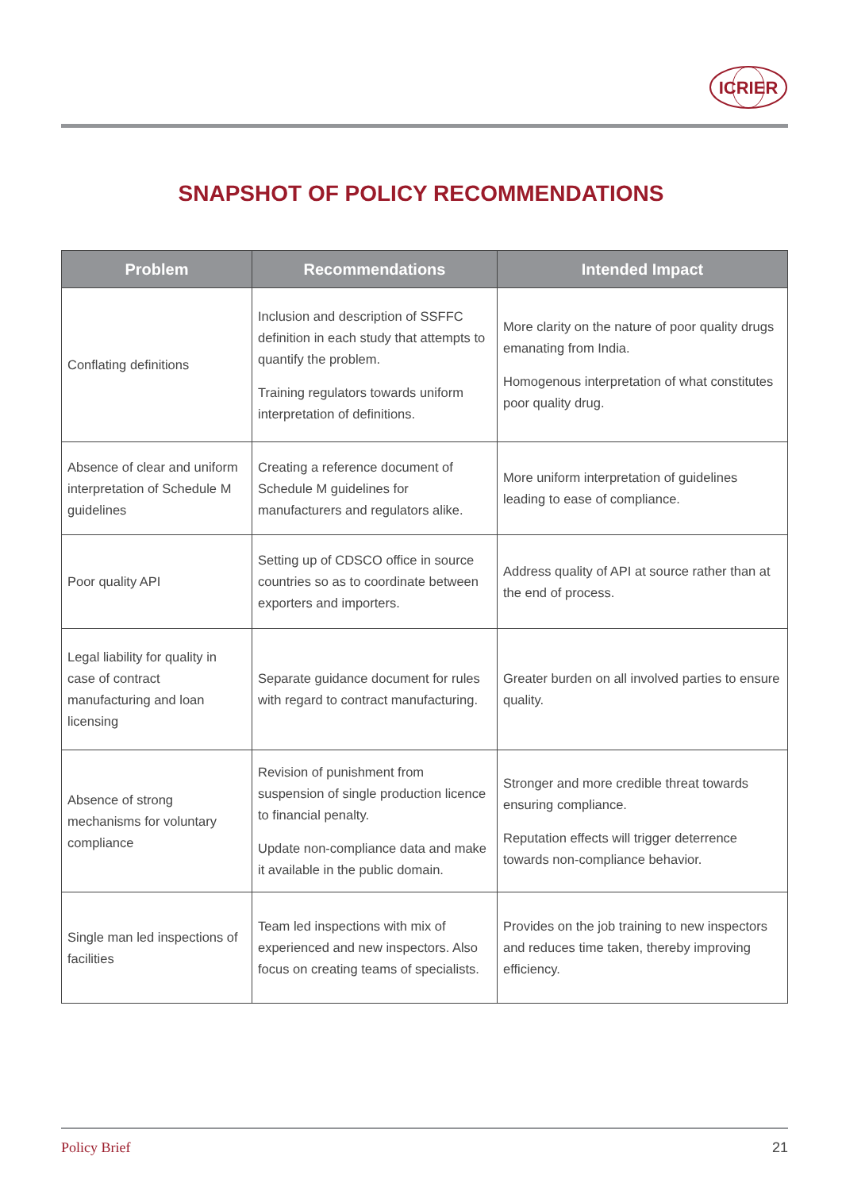ICRIER
SNAPSHOT OF POLICY RECOMMENDATIONS
| Problem | Recommendations | Intended Impact |
| --- | --- | --- |
| Conflating definitions | Inclusion and description of SSFFC definition in each study that attempts to quantify the problem. Training regulators towards uniform interpretation of definitions. | More clarity on the nature of poor quality drugs emanating from India. Homogenous interpretation of what constitutes poor quality drug. |
| Absence of clear and uniform interpretation of Schedule M guidelines | Creating a reference document of Schedule M guidelines for manufacturers and regulators alike. | More uniform interpretation of guidelines leading to ease of compliance. |
| Poor quality API | Setting up of CDSCO office in source countries so as to coordinate between exporters and importers. | Address quality of API at source rather than at the end of process. |
| Legal liability for quality in case of contract manufacturing and loan licensing | Separate guidance document for rules with regard to contract manufacturing. | Greater burden on all involved parties to ensure quality. |
| Absence of strong mechanisms for voluntary compliance | Revision of punishment from suspension of single production licence to financial penalty. Update non-compliance data and make it available in the public domain. | Stronger and more credible threat towards ensuring compliance. Reputation effects will trigger deterrence towards non-compliance behavior. |
| Single man led inspections of facilities | Team led inspections with mix of experienced and new inspectors. Also focus on creating teams of specialists. | Provides on the job training to new inspectors and reduces time taken, thereby improving efficiency. |
Policy Brief 21